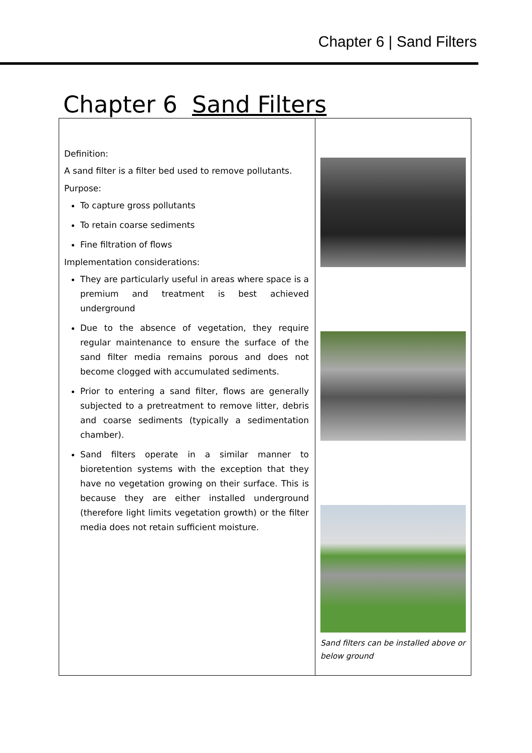Chapter 6 | Sand Filters
Chapter 6 Sand Filters
| Definition: A sand filter is a filter bed used to remove pollutants. Purpose: To capture gross pollutants To retain coarse sediments Fine filtration of flows Implementation considerations: They are particularly useful in areas where space is a premium and treatment is best achieved underground Due to the absence of vegetation, they require regular maintenance to ensure the surface of the sand filter media remains porous and does not become clogged with accumulated sediments. Prior to entering a sand filter, flows are generally subjected to a pretreatment to remove litter, debris and coarse sediments (typically a sedimentation chamber). Sand filters operate in a similar manner to bioretention systems with the exception that they have no vegetation growing on their surface. This is because they are either installed underground (therefore light limits vegetation growth) or the filter media does not retain sufficient moisture. | Sand filters can be installed above or below ground |